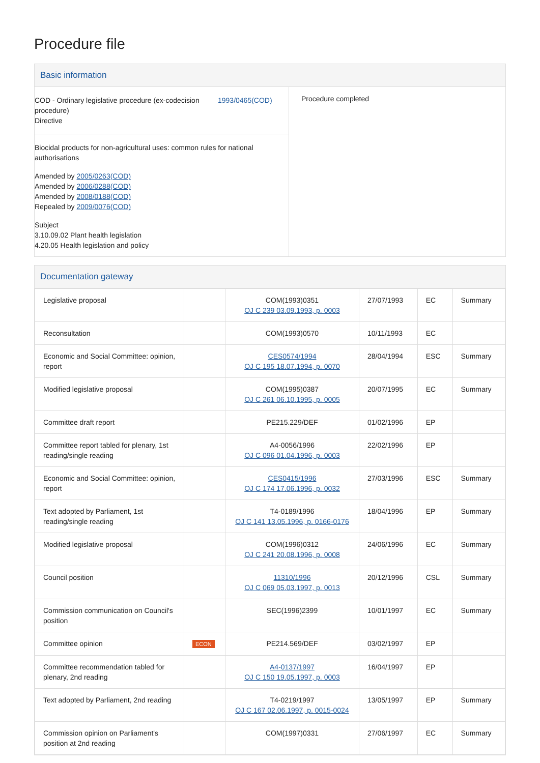Procedure file
Basic information
COD - Ordinary legislative procedure (ex-codecision procedure)
Directive
1993/0465(COD)
Biocidal products for non-agricultural uses: common rules for national authorisations
Amended by 2005/0263(COD)
Amended by 2006/0288(COD)
Amended by 2008/0188(COD)
Repealed by 2009/0076(COD)
Subject
3.10.09.02 Plant health legislation
4.20.05 Health legislation and policy
Procedure completed
Documentation gateway
| Legislative proposal | | COM(1993)0351 OJ C 239 03.09.1993, p. 0003 | 27/07/1993 | EC | Summary |
| Reconsultation | | COM(1993)0570 | 10/11/1993 | EC | |
| Economic and Social Committee: opinion, report | | CES0574/1994 OJ C 195 18.07.1994, p. 0070 | 28/04/1994 | ESC | Summary |
| Modified legislative proposal | | COM(1995)0387 OJ C 261 06.10.1995, p. 0005 | 20/07/1995 | EC | Summary |
| Committee draft report | | PE215.229/DEF | 01/02/1996 | EP | |
| Committee report tabled for plenary, 1st reading/single reading | | A4-0056/1996 OJ C 096 01.04.1996, p. 0003 | 22/02/1996 | EP | |
| Economic and Social Committee: opinion, report | | CES0415/1996 OJ C 174 17.06.1996, p. 0032 | 27/03/1996 | ESC | Summary |
| Text adopted by Parliament, 1st reading/single reading | | T4-0189/1996 OJ C 141 13.05.1996, p. 0166-0176 | 18/04/1996 | EP | Summary |
| Modified legislative proposal | | COM(1996)0312 OJ C 241 20.08.1996, p. 0008 | 24/06/1996 | EC | Summary |
| Council position | | 11310/1996 OJ C 069 05.03.1997, p. 0013 | 20/12/1996 | CSL | Summary |
| Commission communication on Council's position | | SEC(1996)2399 | 10/01/1997 | EC | Summary |
| Committee opinion | ECON | PE214.569/DEF | 03/02/1997 | EP | |
| Committee recommendation tabled for plenary, 2nd reading | | A4-0137/1997 OJ C 150 19.05.1997, p. 0003 | 16/04/1997 | EP | |
| Text adopted by Parliament, 2nd reading | | T4-0219/1997 OJ C 167 02.06.1997, p. 0015-0024 | 13/05/1997 | EP | Summary |
| Commission opinion on Parliament's position at 2nd reading | | COM(1997)0331 | 27/06/1997 | EC | Summary |